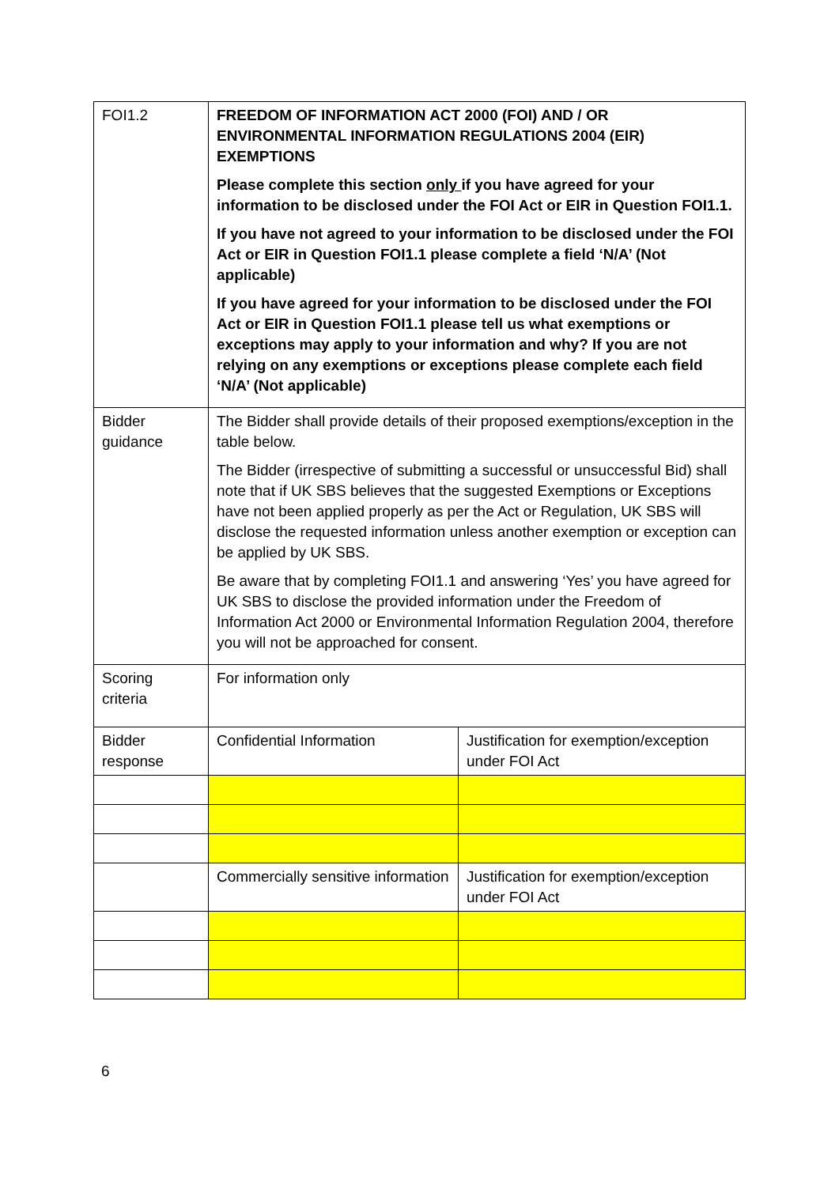| FOI1.2 | FREEDOM OF INFORMATION ACT 2000 (FOI) AND / OR ENVIRONMENTAL INFORMATION REGULATIONS 2004 (EIR) EXEMPTIONS Please complete this section only if you have agreed for your information to be disclosed under the FOI Act or EIR in Question FOI1.1. If you have not agreed to your information to be disclosed under the FOI Act or EIR in Question FOI1.1 please complete a field ‘N/A’ (Not applicable) If you have agreed for your information to be disclosed under the FOI Act or EIR in Question FOI1.1 please tell us what exemptions or exceptions may apply to your information and why? If you are not relying on any exemptions or exceptions please complete each field ‘N/A’ (Not applicable) | |
| Bidder guidance | The Bidder shall provide details of their proposed exemptions/exception in the table below. The Bidder (irrespective of submitting a successful or unsuccessful Bid) shall note that if UK SBS believes that the suggested Exemptions or Exceptions have not been applied properly as per the Act or Regulation, UK SBS will disclose the requested information unless another exemption or exception can be applied by UK SBS. Be aware that by completing FOI1.1 and answering ‘Yes’ you have agreed for UK SBS to disclose the provided information under the Freedom of Information Act 2000 or Environmental Information Regulation 2004, therefore you will not be approached for consent. | |
| Scoring criteria | For information only | |
| Bidder response | Confidential Information | Justification for exemption/exception under FOI Act |
| | Commercially sensitive information | Justification for exemption/exception under FOI Act |
6